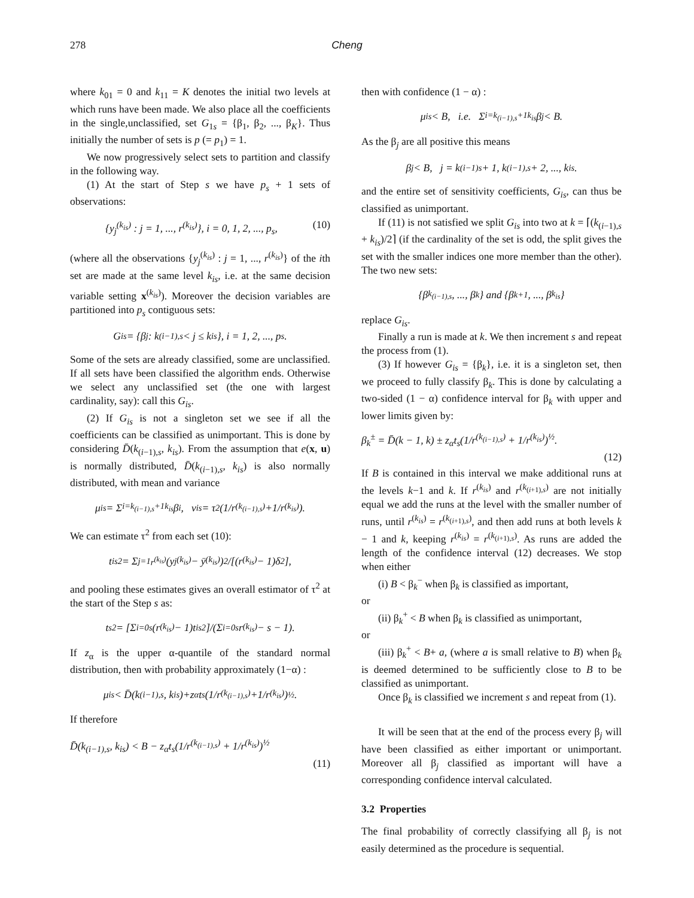278 Cheng
where k<sub>01</sub> = 0 and k<sub>11</sub> = K denotes the initial two levels at which runs have been made. We also place all the coefficients in the single,unclassified, set G<sub>1s</sub> = {β<sub>1</sub>, β<sub>2</sub>, ..., β<sub>K</sub>}. Thus initially the number of sets is p (= p<sub>1</sub>) = 1.
We now progressively select sets to partition and classify in the following way.
(1) At the start of Step s we have p<sub>s</sub> + 1 sets of observations:
{y<sub>j</sub><sup>(k<sub>is</sub>)</sup> : j = 1, ..., r<sup>(k<sub>is</sub>)</sup>}, i = 0, 1, 2, ..., p<sub>s</sub>, (10)
(where all the observations {y<sub>j</sub><sup>(k<sub>is</sub>)</sup> : j = 1, ..., r<sup>(k<sub>is</sub>)</sup>} of the ith set are made at the same level k<sub>is</sub>, i.e. at the same decision variable setting x<sup>(k<sub>is</sub>)</sup>). Moreover the decision variables are partitioned into p<sub>s</sub> contiguous sets:
G<sub>is</sub> = {β<sub>j</sub> : k<sub>(i−1),s</sub> < j ≤ k<sub>is</sub>}, i = 1, 2, ..., p<sub>s</sub>.
Some of the sets are already classified, some are unclassified. If all sets have been classified the algorithm ends. Otherwise we select any unclassified set (the one with largest cardinality, say): call this G<sub>is</sub>.
(2) If G<sub>is</sub> is not a singleton set we see if all the coefficients can be classified as unimportant. This is done by considering D̄(k<sub>(i−1),s</sub>, k<sub>is</sub>). From the assumption that e(x, u) is normally distributed, D̄(k<sub>(i−1),s</sub>, k<sub>is</sub>) is also normally distributed, with mean and variance
μ<sub>is</sub> = Σ<sub>i=k<sub>(i−1),s</sub>+1</sub><sup>k<sub>is</sub></sup> β<sub>i</sub>, v<sub>is</sub> = τ<sup>2</sup>(1/r<sup>(k<sub>(i−1),s</sub>)</sup>+1/r<sup>(k<sub>is</sub>)</sup>).
We can estimate τ<sup>2</sup> from each set (10):
t<sub>is</sub><sup>2</sup> = Σ<sub>j=1</sub><sup>r<sup>(k<sub>is</sub>)</sup></sup> (y<sub>j</sub><sup>(k<sub>is</sub>)</sup> − ȳ<sup>(k<sub>is</sub>)</sup>)<sup>2</sup>/[(r<sup>(k<sub>is</sub>)</sup> − 1)δ<sup>2</sup>],
and pooling these estimates gives an overall estimator of τ<sup>2</sup> at the start of the Step s as:
t<sub>s</sub><sup>2</sup> = [Σ<sub>i=0</sub><sup>s</sup>(r<sup>(k<sub>is</sub>)</sup> − 1)t<sub>is</sub><sup>2</sup>]/(Σ<sub>i=0</sub><sup>s</sup> r<sup>(k<sub>is</sub>)</sup> − s − 1).
If z<sub>α</sub> is the upper α-quantile of the standard normal distribution, then with probability approximately (1−α) :
μ<sub>is</sub> < D̄(k<sub>(i−1),s</sub>, k<sub>is</sub>)+z<sub>α</sub>t<sub>s</sub>(1/r<sup>(k<sub>(i−1),s</sub>)</sup>+1/r<sup>(k<sub>is</sub>)</sup>)<sup>½</sup>.
If therefore
D̄(k<sub>(i−1),s</sub>, k<sub>is</sub>) < B − z<sub>α</sub>t<sub>s</sub>(1/r<sup>(k<sub>(i−1),s</sub>)</sup> + 1/r<sup>(k<sub>is</sub>)</sup>)<sup>½</sup>
(11)
then with confidence (1 − α) :
μ<sub>is</sub> < B, i.e. Σ<sub>i=k<sub>(i−1),s</sub>+1</sub><sup>k<sub>is</sub></sup> β<sub>j</sub> < B.
As the β<sub>j</sub> are all positive this means
β<sub>j</sub> < B, j = k<sub>(i−1)s</sub> + 1, k<sub>(i−1),s</sub> + 2, ..., k<sub>is</sub>.
and the entire set of sensitivity coefficients, G<sub>is</sub>, can thus be classified as unimportant.
If (11) is not satisfied we split G<sub>is</sub> into two at k = ⌈(k<sub>(i−1),s</sub> + k<sub>is</sub>)/2⌉ (if the cardinality of the set is odd, the split gives the set with the smaller indices one more member than the other). The two new sets:
{β<sub>k<sub>(i−1),s</sub></sub>, ..., β<sub>k</sub>} and {β<sub>k+1</sub>, ..., β<sub>k<sub>is</sub></sub>}
replace G<sub>is</sub>.
Finally a run is made at k. We then increment s and repeat the process from (1).
(3) If however G<sub>is</sub> = {β<sub>k</sub>}, i.e. it is a singleton set, then we proceed to fully classify β<sub>k</sub>. This is done by calculating a two-sided (1 − α) confidence interval for β<sub>k</sub> with upper and lower limits given by:
β<sub>k</sub><sup>±</sup> = D̄(k − 1, k) ± z<sub>α</sub>t<sub>s</sub>(1/r<sup>(k<sub>(i−1),s</sub>)</sup> + 1/r<sup>(k<sub>is</sub>)</sup>)<sup>½</sup>.
(12)
If B is contained in this interval we make additional runs at the levels k−1 and k. If r<sup>(k<sub>is</sub>)</sup> and r<sup>(k<sub>(i+1),s</sub>)</sup> are not initially equal we add the runs at the level with the smaller number of runs, until r<sup>(k<sub>is</sub>)</sup> = r<sup>(k<sub>(i+1),s</sub>)</sup>, and then add runs at both levels k − 1 and k, keeping r<sup>(k<sub>is</sub>)</sup> = r<sup>(k<sub>(i+1),s</sub>)</sup>. As runs are added the length of the confidence interval (12) decreases. We stop when either
(i) B < β<sub>k</sub><sup>−</sup> when β<sub>k</sub> is classified as important,
or
(ii) β<sub>k</sub><sup>+</sup> < B when β<sub>k</sub> is classified as unimportant,
or
(iii) β<sub>k</sub><sup>+</sup> < B+ a, (where a is small relative to B) when β<sub>k</sub> is deemed determined to be sufficiently close to B to be classified as unimportant.
Once β<sub>k</sub> is classified we increment s and repeat from (1).
It will be seen that at the end of the process every β<sub>j</sub> will have been classified as either important or unimportant. Moreover all β<sub>j</sub> classified as important will have a corresponding confidence interval calculated.
3.2 Properties
The final probability of correctly classifying all β<sub>j</sub> is not easily determined as the procedure is sequential.